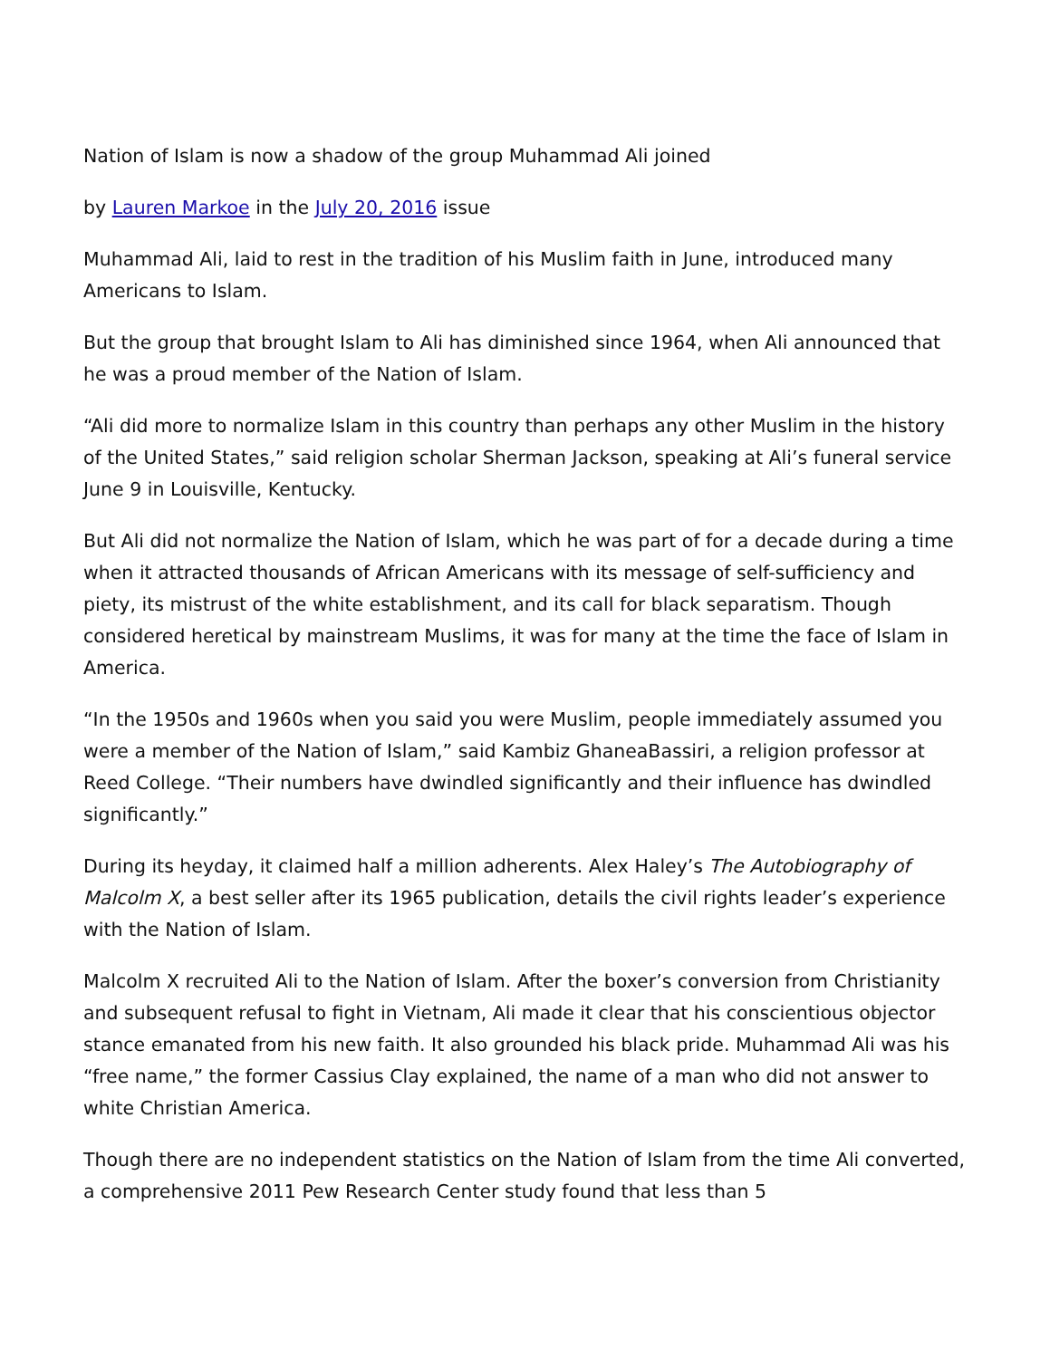Nation of Islam is now a shadow of the group Muhammad Ali joined
by Lauren Markoe in the July 20, 2016 issue
Muhammad Ali, laid to rest in the tradition of his Muslim faith in June, introduced many Americans to Islam.
But the group that brought Islam to Ali has diminished since 1964, when Ali announced that he was a proud member of the Nation of Islam.
“Ali did more to normalize Islam in this country than perhaps any other Muslim in the history of the United States,” said religion scholar Sherman Jackson, speaking at Ali’s funeral service June 9 in Louisville, Kentucky.
But Ali did not normalize the Nation of Islam, which he was part of for a decade during a time when it attracted thousands of African Americans with its message of self-sufficiency and piety, its mistrust of the white establishment, and its call for black separatism. Though considered heretical by mainstream Muslims, it was for many at the time the face of Islam in America.
“In the 1950s and 1960s when you said you were Muslim, people immediately assumed you were a member of the Nation of Islam,” said Kambiz GhaneaBassiri, a religion professor at Reed College. “Their numbers have dwindled significantly and their influence has dwindled significantly.”
During its heyday, it claimed half a million adherents. Alex Haley’s The Autobiography of Malcolm X, a best seller after its 1965 publication, details the civil rights leader’s experience with the Nation of Islam.
Malcolm X recruited Ali to the Nation of Islam. After the boxer’s conversion from Christianity and subsequent refusal to fight in Vietnam, Ali made it clear that his conscientious objector stance emanated from his new faith. It also grounded his black pride. Muhammad Ali was his “free name,” the former Cassius Clay explained, the name of a man who did not answer to white Christian America.
Though there are no independent statistics on the Nation of Islam from the time Ali converted, a comprehensive 2011 Pew Research Center study found that less than 5